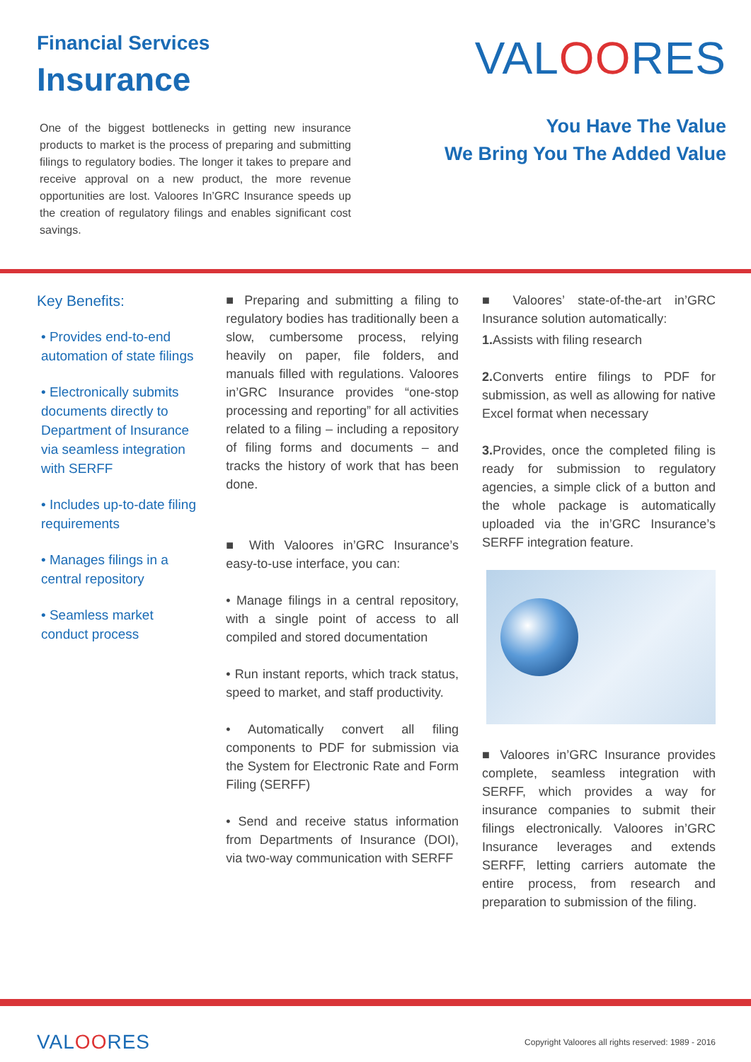Financial Services
Insurance
One of the biggest bottlenecks in getting new insurance products to market is the process of preparing and submitting filings to regulatory bodies. The longer it takes to prepare and receive approval on a new product, the more revenue opportunities are lost. Valoores In’GRC Insurance speeds up the creation of regulatory filings and enables significant cost savings.
VALOORES
You Have The Value
We Bring You The Added Value
Key Benefits:
• Provides end-to-end automation of state filings
• Electronically submits documents directly to Department of Insurance via seamless integration with SERFF
• Includes up-to-date filing requirements
• Manages filings in a central repository
• Seamless market conduct process
■ Preparing and submitting a filing to regulatory bodies has traditionally been a slow, cumbersome process, relying heavily on paper, file folders, and manuals filled with regulations. Valoores in’GRC Insurance provides “one-stop processing and reporting” for all activities related to a filing – including a repository of filing forms and documents – and tracks the history of work that has been done.
■ With Valoores in’GRC Insurance’s easy-to-use interface, you can:
• Manage filings in a central repository, with a single point of access to all compiled and stored documentation
• Run instant reports, which track status, speed to market, and staff productivity.
• Automatically convert all filing components to PDF for submission via the System for Electronic Rate and Form Filing (SERFF)
• Send and receive status information from Departments of Insurance (DOI), via two-way communication with SERFF
■ Valoores’ state-of-the-art in’GRC Insurance solution automatically:
1. Assists with filing research
2. Converts entire filings to PDF for submission, as well as allowing for native Excel format when necessary
3. Provides, once the completed filing is ready for submission to regulatory agencies, a simple click of a button and the whole package is automatically uploaded via the in’GRC Insurance’s SERFF integration feature.
■ Valoores in’GRC Insurance provides complete, seamless integration with SERFF, which provides a way for insurance companies to submit their filings electronically. Valoores in’GRC Insurance leverages and extends SERFF, letting carriers automate the entire process, from research and preparation to submission of the filing.
VALOORES
Copyright Valoores all rights reserved: 1989 - 2016